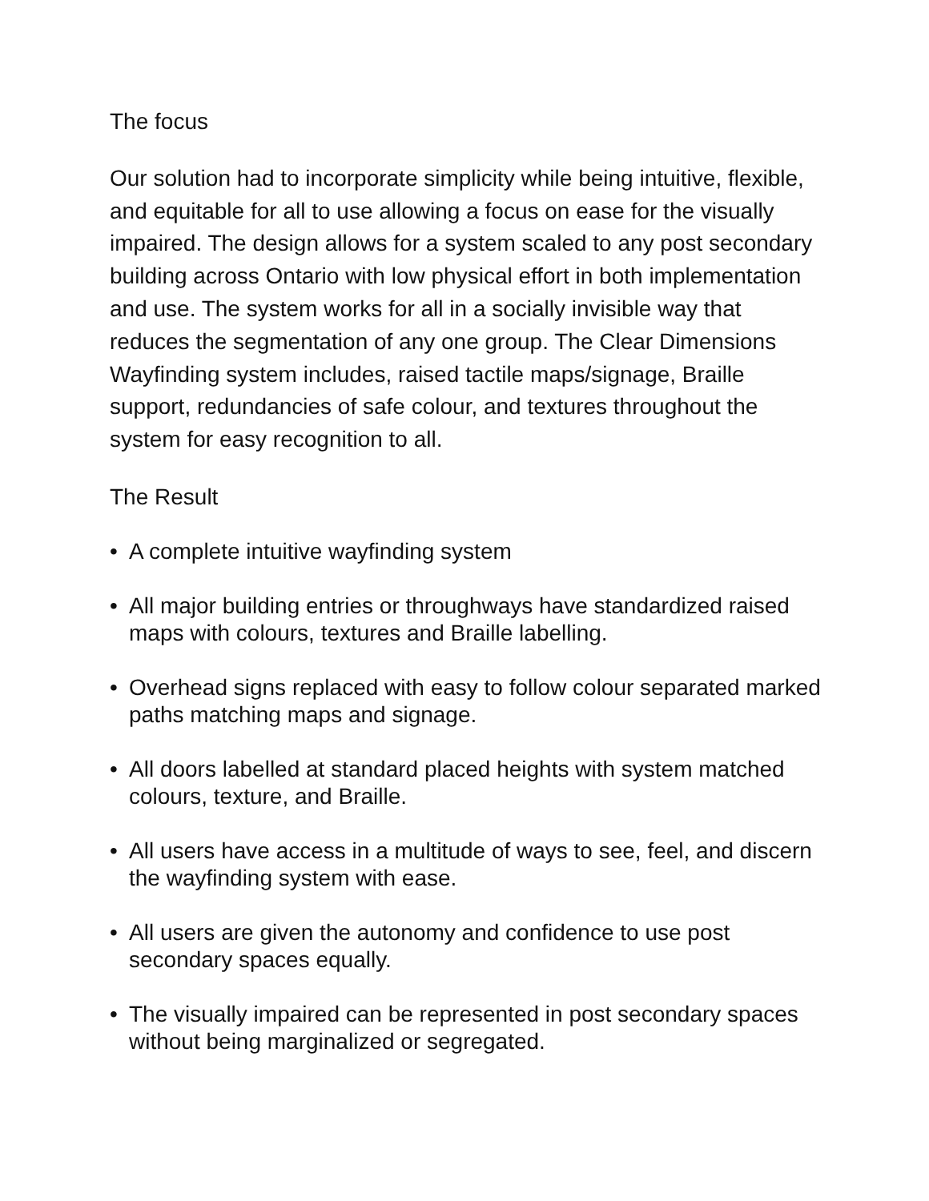The focus
Our solution had to incorporate simplicity while being intuitive, flexible, and equitable for all to use allowing a focus on ease for the visually impaired. The design allows for a system scaled to any post secondary building across Ontario with low physical effort in both implementation and use. The system works for all in a socially invisible way that reduces the segmentation of any one group. The Clear Dimensions Wayfinding system includes, raised tactile maps/signage, Braille support, redundancies of safe colour, and textures throughout the system for easy recognition to all.
The Result
• A complete intuitive wayfinding system
• All major building entries or throughways have standardized raised maps with colours, textures and Braille labelling.
• Overhead signs replaced with easy to follow colour separated marked paths matching maps and signage.
• All doors labelled at standard placed heights with system matched colours, texture, and Braille.
• All users have access in a multitude of ways to see, feel, and discern the wayfinding system with ease.
• All users are given the autonomy and confidence to use post secondary spaces equally.
• The visually impaired can be represented in post secondary spaces without being marginalized or segregated.